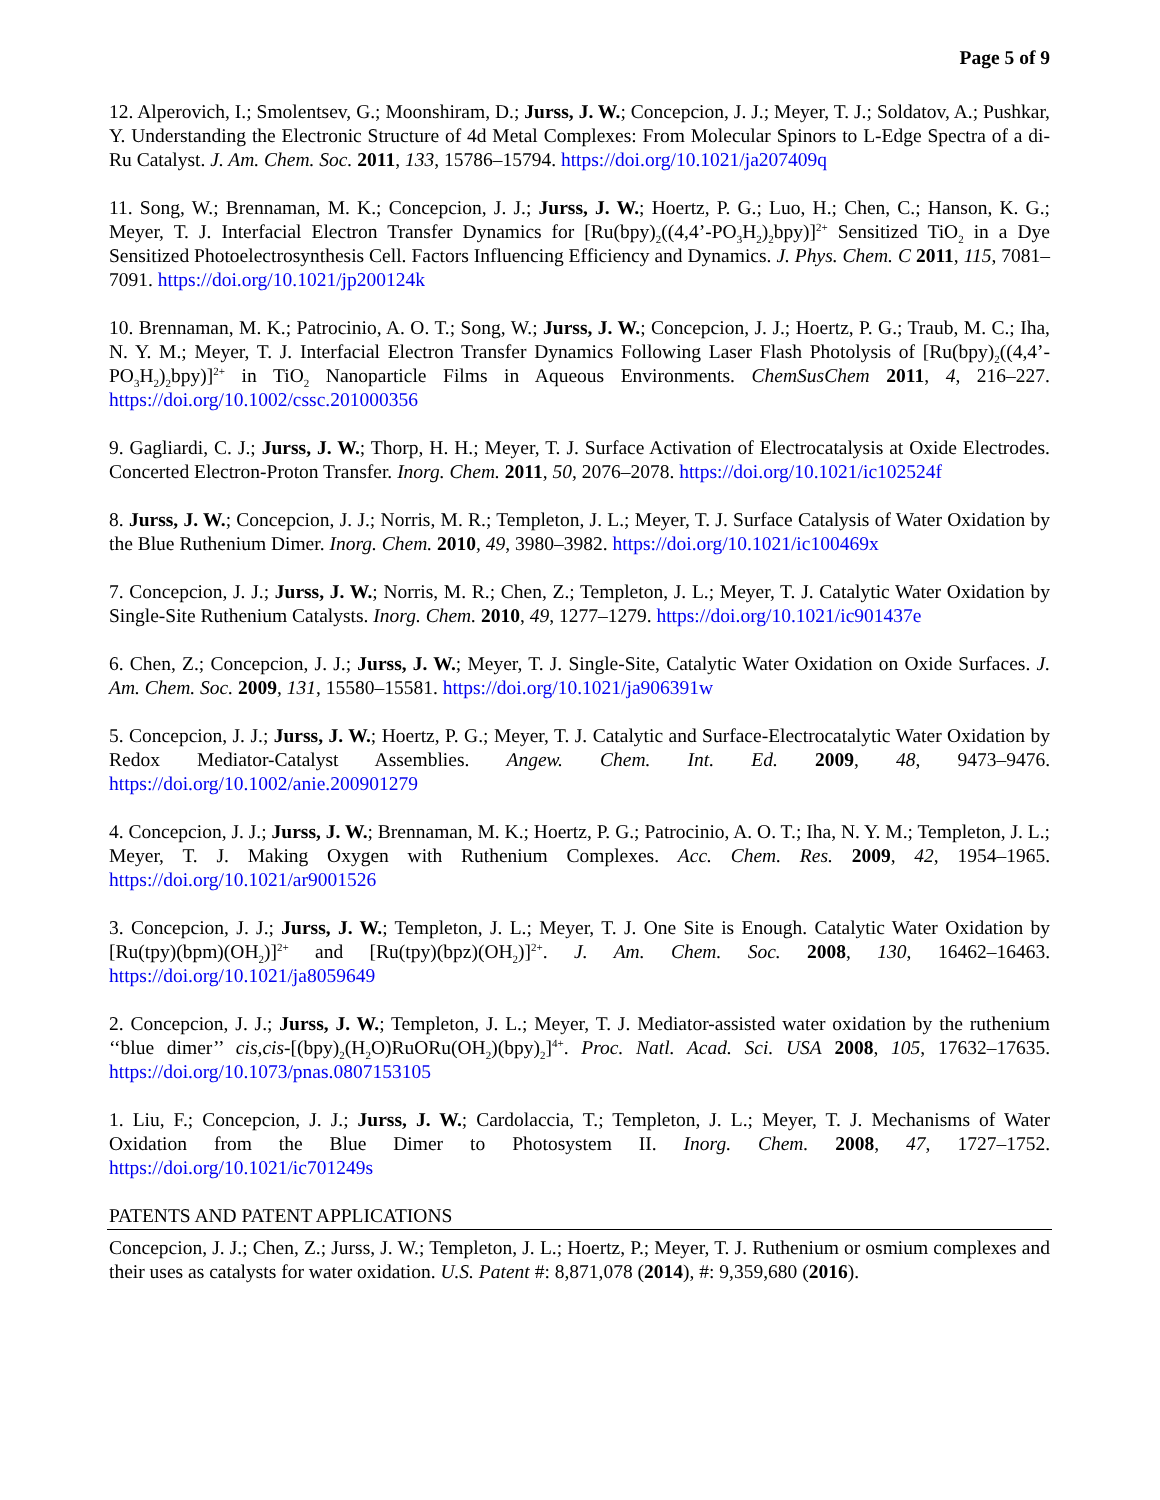Page 5 of 9
12. Alperovich, I.; Smolentsev, G.; Moonshiram, D.; Jurss, J. W.; Concepcion, J. J.; Meyer, T. J.; Soldatov, A.; Pushkar, Y. Understanding the Electronic Structure of 4d Metal Complexes: From Molecular Spinors to L-Edge Spectra of a di-Ru Catalyst. J. Am. Chem. Soc. 2011, 133, 15786–15794. https://doi.org/10.1021/ja207409q
11. Song, W.; Brennaman, M. K.; Concepcion, J. J.; Jurss, J. W.; Hoertz, P. G.; Luo, H.; Chen, C.; Hanson, K. G.; Meyer, T. J. Interfacial Electron Transfer Dynamics for [Ru(bpy)<sub>2</sub>((4,4’-PO<sub>3</sub>H<sub>2</sub>)<sub>2</sub>bpy)]<sup>2+</sup> Sensitized TiO<sub>2</sub> in a Dye Sensitized Photoelectrosynthesis Cell. Factors Influencing Efficiency and Dynamics. J. Phys. Chem. C 2011, 115, 7081–7091. https://doi.org/10.1021/jp200124k
10. Brennaman, M. K.; Patrocinio, A. O. T.; Song, W.; Jurss, J. W.; Concepcion, J. J.; Hoertz, P. G.; Traub, M. C.; Iha, N. Y. M.; Meyer, T. J. Interfacial Electron Transfer Dynamics Following Laser Flash Photolysis of [Ru(bpy)<sub>2</sub>((4,4’-PO<sub>3</sub>H<sub>2</sub>)<sub>2</sub>bpy)]<sup>2+</sup> in TiO<sub>2</sub> Nanoparticle Films in Aqueous Environments. ChemSusChem 2011, 4, 216–227. https://doi.org/10.1002/cssc.201000356
9. Gagliardi, C. J.; Jurss, J. W.; Thorp, H. H.; Meyer, T. J. Surface Activation of Electrocatalysis at Oxide Electrodes. Concerted Electron-Proton Transfer. Inorg. Chem. 2011, 50, 2076–2078. https://doi.org/10.1021/ic102524f
8. Jurss, J. W.; Concepcion, J. J.; Norris, M. R.; Templeton, J. L.; Meyer, T. J. Surface Catalysis of Water Oxidation by the Blue Ruthenium Dimer. Inorg. Chem. 2010, 49, 3980–3982. https://doi.org/10.1021/ic100469x
7. Concepcion, J. J.; Jurss, J. W.; Norris, M. R.; Chen, Z.; Templeton, J. L.; Meyer, T. J. Catalytic Water Oxidation by Single-Site Ruthenium Catalysts. Inorg. Chem. 2010, 49, 1277–1279. https://doi.org/10.1021/ic901437e
6. Chen, Z.; Concepcion, J. J.; Jurss, J. W.; Meyer, T. J. Single-Site, Catalytic Water Oxidation on Oxide Surfaces. J. Am. Chem. Soc. 2009, 131, 15580–15581. https://doi.org/10.1021/ja906391w
5. Concepcion, J. J.; Jurss, J. W.; Hoertz, P. G.; Meyer, T. J. Catalytic and Surface-Electrocatalytic Water Oxidation by Redox Mediator-Catalyst Assemblies. Angew. Chem. Int. Ed. 2009, 48, 9473–9476. https://doi.org/10.1002/anie.200901279
4. Concepcion, J. J.; Jurss, J. W.; Brennaman, M. K.; Hoertz, P. G.; Patrocinio, A. O. T.; Iha, N. Y. M.; Templeton, J. L.; Meyer, T. J. Making Oxygen with Ruthenium Complexes. Acc. Chem. Res. 2009, 42, 1954–1965. https://doi.org/10.1021/ar9001526
3. Concepcion, J. J.; Jurss, J. W.; Templeton, J. L.; Meyer, T. J. One Site is Enough. Catalytic Water Oxidation by [Ru(tpy)(bpm)(OH<sub>2</sub>)]<sup>2+</sup> and [Ru(tpy)(bpz)(OH<sub>2</sub>)]<sup>2+</sup>. J. Am. Chem. Soc. 2008, 130, 16462–16463. https://doi.org/10.1021/ja8059649
2. Concepcion, J. J.; Jurss, J. W.; Templeton, J. L.; Meyer, T. J. Mediator-assisted water oxidation by the ruthenium ‘‘blue dimer’’ cis,cis-[(bpy)<sub>2</sub>(H<sub>2</sub>O)RuORu(OH<sub>2</sub>)(bpy)<sub>2</sub>]<sup>4+</sup>. Proc. Natl. Acad. Sci. USA 2008, 105, 17632–17635. https://doi.org/10.1073/pnas.0807153105
1. Liu, F.; Concepcion, J. J.; Jurss, J. W.; Cardolaccia, T.; Templeton, J. L.; Meyer, T. J. Mechanisms of Water Oxidation from the Blue Dimer to Photosystem II. Inorg. Chem. 2008, 47, 1727–1752. https://doi.org/10.1021/ic701249s
PATENTS AND PATENT APPLICATIONS
Concepcion, J. J.; Chen, Z.; Jurss, J. W.; Templeton, J. L.; Hoertz, P.; Meyer, T. J. Ruthenium or osmium complexes and their uses as catalysts for water oxidation. U.S. Patent #: 8,871,078 (2014), #: 9,359,680 (2016).